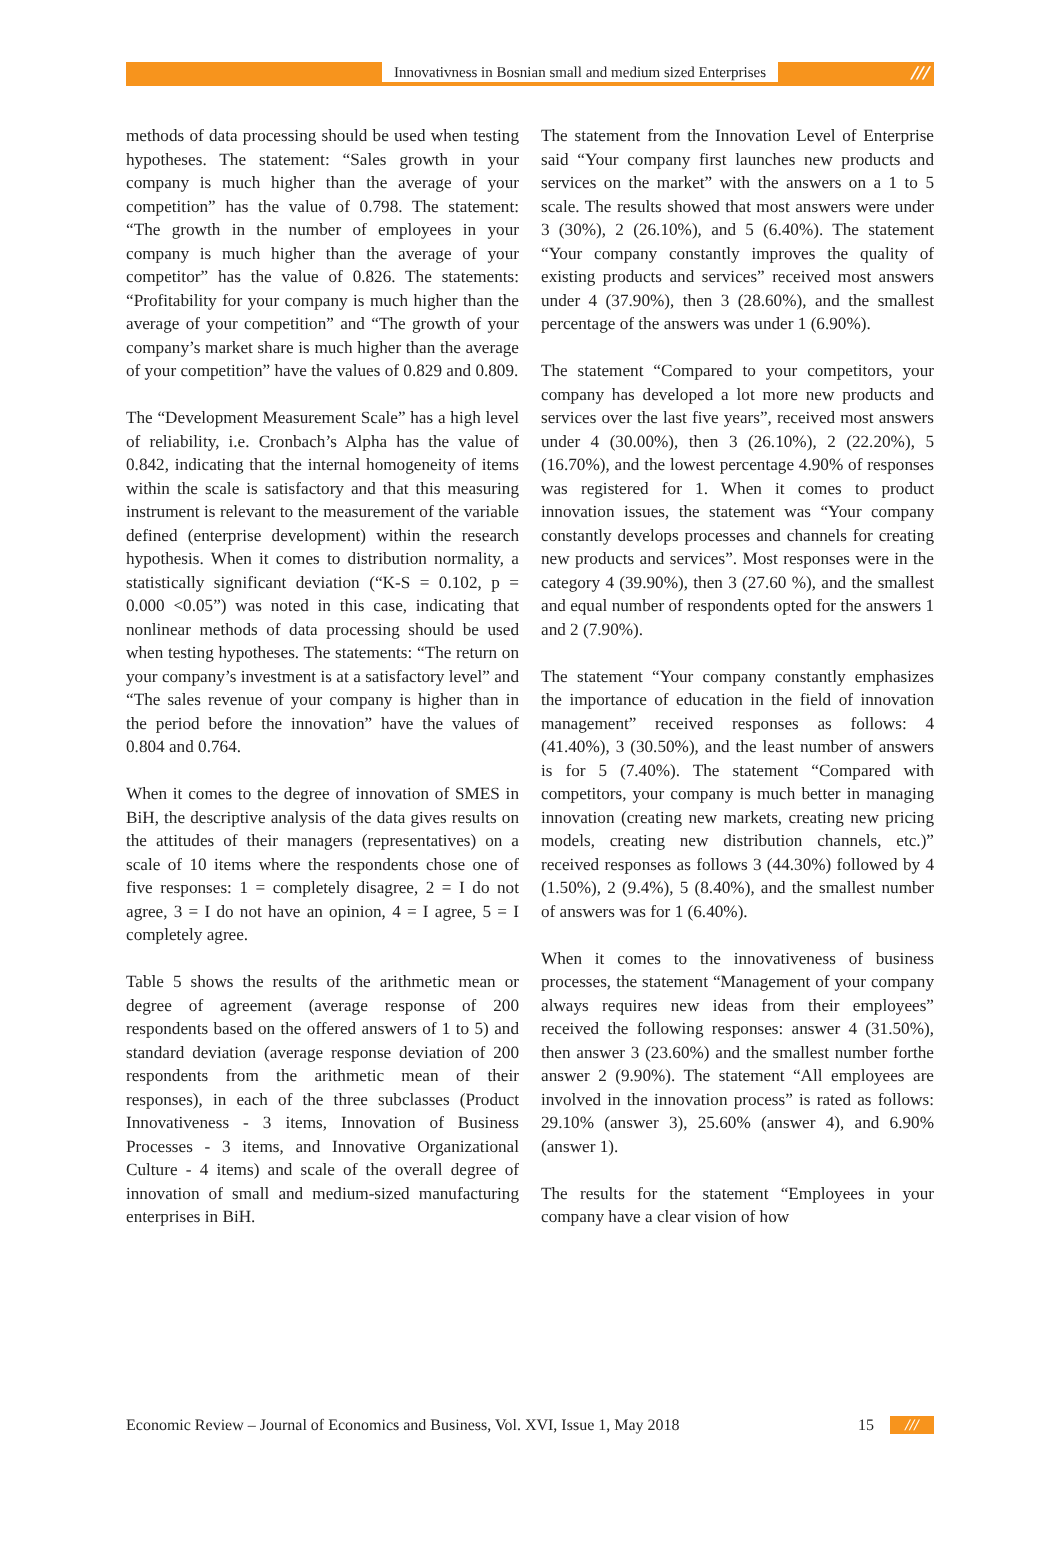Innovativness in Bosnian small and medium sized Enterprises ///
methods of data processing should be used when testing hypotheses. The statement: “Sales growth in your company is much higher than the average of your competition” has the value of 0.798. The statement: “The growth in the number of employees in your company is much higher than the average of your competitor” has the value of 0.826. The statements: “Profitability for your company is much higher than the average of your competition” and “The growth of your company’s market share is much higher than the average of your competition” have the values of 0.829 and 0.809.
The “Development Measurement Scale” has a high level of reliability, i.e. Cronbach’s Alpha has the value of 0.842, indicating that the internal homogeneity of items within the scale is satisfactory and that this measuring instrument is relevant to the measurement of the variable defined (enterprise development) within the research hypothesis. When it comes to distribution normality, a statistically significant deviation (“K-S = 0.102, p = 0.000 <0.05”) was noted in this case, indicating that nonlinear methods of data processing should be used when testing hypotheses. The statements: “The return on your company’s investment is at a satisfactory level” and “The sales revenue of your company is higher than in the period before the innovation” have the values of 0.804 and 0.764.
When it comes to the degree of innovation of SMES in BiH, the descriptive analysis of the data gives results on the attitudes of their managers (representatives) on a scale of 10 items where the respondents chose one of five responses: 1 = completely disagree, 2 = I do not agree, 3 = I do not have an opinion, 4 = I agree, 5 = I completely agree.
Table 5 shows the results of the arithmetic mean or degree of agreement (average response of 200 respondents based on the offered answers of 1 to 5) and standard deviation (average response deviation of 200 respondents from the arithmetic mean of their responses), in each of the three subclasses (Product Innovativeness - 3 items, Innovation of Business Processes - 3 items, and Innovative Organizational Culture - 4 items) and scale of the overall degree of innovation of small and medium-sized manufacturing enterprises in BiH.
The statement from the Innovation Level of Enterprise said “Your company first launches new products and services on the market” with the answers on a 1 to 5 scale. The results showed that most answers were under 3 (30%), 2 (26.10%), and 5 (6.40%). The statement “Your company constantly improves the quality of existing products and services” received most answers under 4 (37.90%), then 3 (28.60%), and the smallest percentage of the answers was under 1 (6.90%).
The statement “Compared to your competitors, your company has developed a lot more new products and services over the last five years”, received most answers under 4 (30.00%), then 3 (26.10%), 2 (22.20%), 5 (16.70%), and the lowest percentage 4.90% of responses was registered for 1. When it comes to product innovation issues, the statement was “Your company constantly develops processes and channels for creating new products and services”. Most responses were in the category 4 (39.90%), then 3 (27.60 %), and the smallest and equal number of respondents opted for the answers 1 and 2 (7.90%).
The statement “Your company constantly emphasizes the importance of education in the field of innovation management” received responses as follows: 4 (41.40%), 3 (30.50%), and the least number of answers is for 5 (7.40%). The statement “Compared with competitors, your company is much better in managing innovation (creating new markets, creating new pricing models, creating new distribution channels, etc.)” received responses as follows 3 (44.30%) followed by 4 (1.50%), 2 (9.4%), 5 (8.40%), and the smallest number of answers was for 1 (6.40%).
When it comes to the innovativeness of business processes, the statement “Management of your company always requires new ideas from their employees” received the following responses: answer 4 (31.50%), then answer 3 (23.60%) and the smallest number forthe answer 2 (9.90%). The statement “All employees are involved in the innovation process” is rated as follows: 29.10% (answer 3), 25.60% (answer 4), and 6.90% (answer 1).
The results for the statement “Employees in your company have a clear vision of how
Economic Review – Journal of Economics and Business, Vol. XVI, Issue 1, May 2018 15 ///